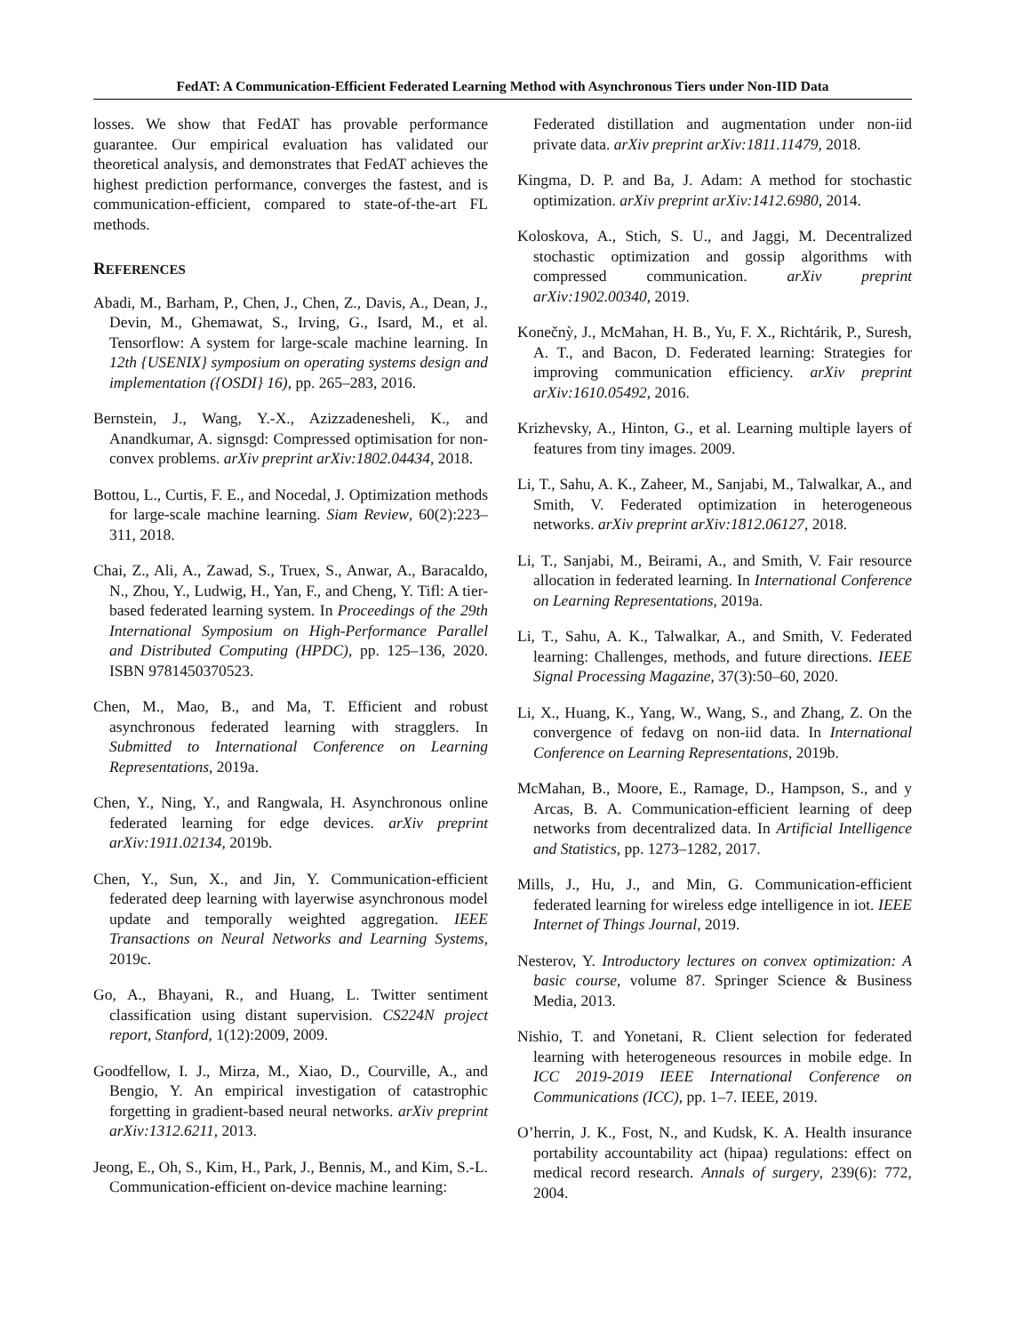FedAT: A Communication-Efficient Federated Learning Method with Asynchronous Tiers under Non-IID Data
losses. We show that FedAT has provable performance guarantee. Our empirical evaluation has validated our theoretical analysis, and demonstrates that FedAT achieves the highest prediction performance, converges the fastest, and is communication-efficient, compared to state-of-the-art FL methods.
REFERENCES
Abadi, M., Barham, P., Chen, J., Chen, Z., Davis, A., Dean, J., Devin, M., Ghemawat, S., Irving, G., Isard, M., et al. Tensorflow: A system for large-scale machine learning. In 12th {USENIX} symposium on operating systems design and implementation ({OSDI} 16), pp. 265–283, 2016.
Bernstein, J., Wang, Y.-X., Azizzadenesheli, K., and Anandkumar, A. signsgd: Compressed optimisation for non-convex problems. arXiv preprint arXiv:1802.04434, 2018.
Bottou, L., Curtis, F. E., and Nocedal, J. Optimization methods for large-scale machine learning. Siam Review, 60(2):223–311, 2018.
Chai, Z., Ali, A., Zawad, S., Truex, S., Anwar, A., Baracaldo, N., Zhou, Y., Ludwig, H., Yan, F., and Cheng, Y. Tifl: A tier-based federated learning system. In Proceedings of the 29th International Symposium on High-Performance Parallel and Distributed Computing (HPDC), pp. 125–136, 2020. ISBN 9781450370523.
Chen, M., Mao, B., and Ma, T. Efficient and robust asynchronous federated learning with stragglers. In Submitted to International Conference on Learning Representations, 2019a.
Chen, Y., Ning, Y., and Rangwala, H. Asynchronous online federated learning for edge devices. arXiv preprint arXiv:1911.02134, 2019b.
Chen, Y., Sun, X., and Jin, Y. Communication-efficient federated deep learning with layerwise asynchronous model update and temporally weighted aggregation. IEEE Transactions on Neural Networks and Learning Systems, 2019c.
Go, A., Bhayani, R., and Huang, L. Twitter sentiment classification using distant supervision. CS224N project report, Stanford, 1(12):2009, 2009.
Goodfellow, I. J., Mirza, M., Xiao, D., Courville, A., and Bengio, Y. An empirical investigation of catastrophic forgetting in gradient-based neural networks. arXiv preprint arXiv:1312.6211, 2013.
Jeong, E., Oh, S., Kim, H., Park, J., Bennis, M., and Kim, S.-L. Communication-efficient on-device machine learning:
Federated distillation and augmentation under non-iid private data. arXiv preprint arXiv:1811.11479, 2018.
Kingma, D. P. and Ba, J. Adam: A method for stochastic optimization. arXiv preprint arXiv:1412.6980, 2014.
Koloskova, A., Stich, S. U., and Jaggi, M. Decentralized stochastic optimization and gossip algorithms with compressed communication. arXiv preprint arXiv:1902.00340, 2019.
Konečnỳ, J., McMahan, H. B., Yu, F. X., Richtárik, P., Suresh, A. T., and Bacon, D. Federated learning: Strategies for improving communication efficiency. arXiv preprint arXiv:1610.05492, 2016.
Krizhevsky, A., Hinton, G., et al. Learning multiple layers of features from tiny images. 2009.
Li, T., Sahu, A. K., Zaheer, M., Sanjabi, M., Talwalkar, A., and Smith, V. Federated optimization in heterogeneous networks. arXiv preprint arXiv:1812.06127, 2018.
Li, T., Sanjabi, M., Beirami, A., and Smith, V. Fair resource allocation in federated learning. In International Conference on Learning Representations, 2019a.
Li, T., Sahu, A. K., Talwalkar, A., and Smith, V. Federated learning: Challenges, methods, and future directions. IEEE Signal Processing Magazine, 37(3):50–60, 2020.
Li, X., Huang, K., Yang, W., Wang, S., and Zhang, Z. On the convergence of fedavg on non-iid data. In International Conference on Learning Representations, 2019b.
McMahan, B., Moore, E., Ramage, D., Hampson, S., and y Arcas, B. A. Communication-efficient learning of deep networks from decentralized data. In Artificial Intelligence and Statistics, pp. 1273–1282, 2017.
Mills, J., Hu, J., and Min, G. Communication-efficient federated learning for wireless edge intelligence in iot. IEEE Internet of Things Journal, 2019.
Nesterov, Y. Introductory lectures on convex optimization: A basic course, volume 87. Springer Science & Business Media, 2013.
Nishio, T. and Yonetani, R. Client selection for federated learning with heterogeneous resources in mobile edge. In ICC 2019-2019 IEEE International Conference on Communications (ICC), pp. 1–7. IEEE, 2019.
O’herrin, J. K., Fost, N., and Kudsk, K. A. Health insurance portability accountability act (hipaa) regulations: effect on medical record research. Annals of surgery, 239(6): 772, 2004.